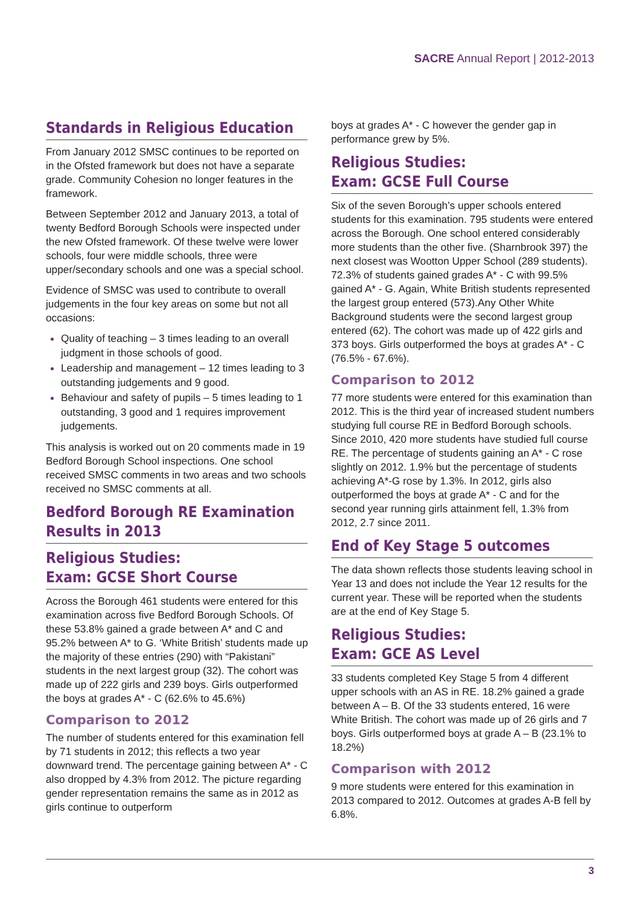SACRE Annual Report | 2012-2013
Standards in Religious Education
From January 2012 SMSC continues to be reported on in the Ofsted framework but does not have a separate grade. Community Cohesion no longer features in the framework.
Between September 2012 and January 2013, a total of twenty Bedford Borough Schools were inspected under the new Ofsted framework. Of these twelve were lower schools, four were middle schools, three were upper/secondary schools and one was a special school.
Evidence of SMSC was used to contribute to overall judgements in the four key areas on some but not all occasions:
Quality of teaching – 3 times leading to an overall judgment in those schools of good.
Leadership and management – 12 times leading to 3 outstanding judgements and 9 good.
Behaviour and safety of pupils – 5 times leading to 1 outstanding, 3 good and 1 requires improvement judgements.
This analysis is worked out on 20 comments made in 19 Bedford Borough School inspections. One school received SMSC comments in two areas and two schools received no SMSC comments at all.
Bedford Borough RE Examination Results in 2013
Religious Studies:
Exam: GCSE Short Course
Across the Borough 461 students were entered for this examination across five Bedford Borough Schools. Of these 53.8% gained a grade between A* and C and 95.2% between A* to G. ‘White British’ students made up the majority of these entries (290) with “Pakistani” students in the next largest group (32). The cohort was made up of 222 girls and 239 boys. Girls outperformed the boys at grades A* - C (62.6% to 45.6%)
Comparison to 2012
The number of students entered for this examination fell by 71 students in 2012; this reflects a two year downward trend. The percentage gaining between A* - C also dropped by 4.3% from 2012. The picture regarding gender representation remains the same as in 2012 as girls continue to outperform
boys at grades A* - C however the gender gap in performance grew by 5%.
Religious Studies:
Exam: GCSE Full Course
Six of the seven Borough’s upper schools entered students for this examination. 795 students were entered across the Borough. One school entered considerably more students than the other five. (Sharnbrook 397) the next closest was Wootton Upper School (289 students). 72.3% of students gained grades A* - C with 99.5% gained A* - G. Again, White British students represented the largest group entered (573).Any Other White Background students were the second largest group entered (62). The cohort was made up of 422 girls and 373 boys. Girls outperformed the boys at grades A* - C (76.5% - 67.6%).
Comparison to 2012
77 more students were entered for this examination than 2012. This is the third year of increased student numbers studying full course RE in Bedford Borough schools. Since 2010, 420 more students have studied full course RE. The percentage of students gaining an A* - C rose slightly on 2012. 1.9% but the percentage of students achieving A*-G rose by 1.3%. In 2012, girls also outperformed the boys at grade A* - C and for the second year running girls attainment fell, 1.3% from 2012, 2.7 since 2011.
End of Key Stage 5 outcomes
The data shown reflects those students leaving school in Year 13 and does not include the Year 12 results for the current year. These will be reported when the students are at the end of Key Stage 5.
Religious Studies:
Exam: GCE AS Level
33 students completed Key Stage 5 from 4 different upper schools with an AS in RE. 18.2% gained a grade between A – B. Of the 33 students entered, 16 were White British. The cohort was made up of 26 girls and 7 boys. Girls outperformed boys at grade A – B (23.1% to 18.2%)
Comparison with 2012
9 more students were entered for this examination in 2013 compared to 2012. Outcomes at grades A-B fell by 6.8%.
3